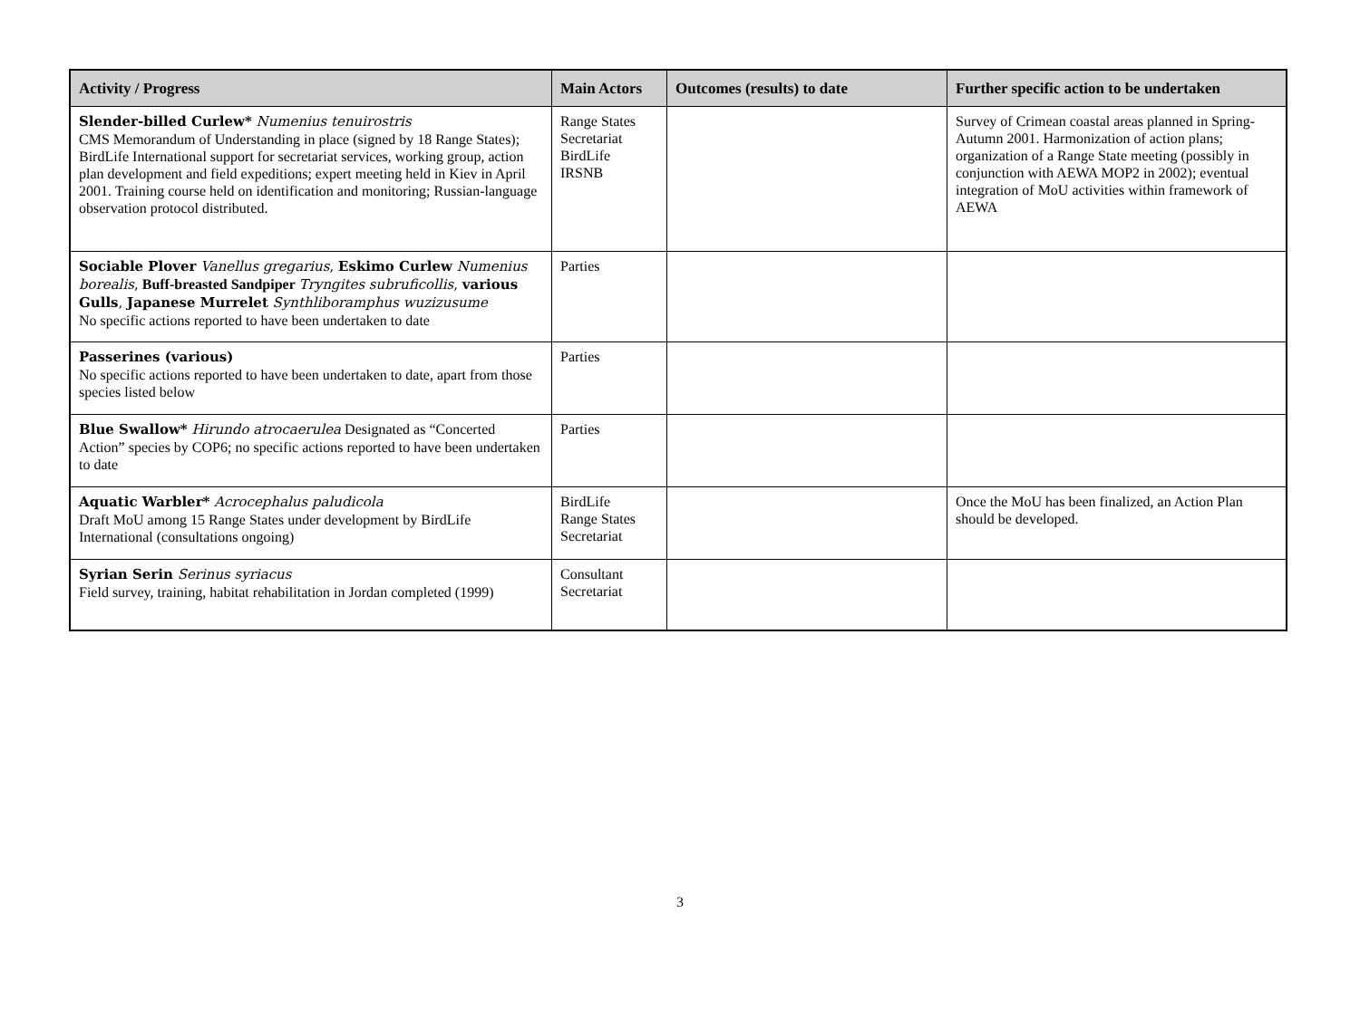| Activity / Progress | Main Actors | Outcomes (results) to date | Further specific action to be undertaken |
| --- | --- | --- | --- |
| Slender-billed Curlew* Numenius tenuirostris CMS Memorandum of Understanding in place (signed by 18 Range States); BirdLife International support for secretariat services, working group, action plan development and field expeditions; expert meeting held in Kiev in April 2001. Training course held on identification and monitoring; Russian-language observation protocol distributed. | Range States Secretariat BirdLife IRSNB | | Survey of Crimean coastal areas planned in Spring-Autumn 2001. Harmonization of action plans; organization of a Range State meeting (possibly in conjunction with AEWA MOP2 in 2002); eventual integration of MoU activities within framework of AEWA |
| Sociable Plover Vanellus gregarius , Eskimo Curlew Numenius borealis , Buff-breasted Sandpiper Tryngites subruficollis , various Gulls , Japanese Murrelet Synthliboramphus wuzizusume No specific actions reported to have been undertaken to date | Parties | | |
| Passerines (various) No specific actions reported to have been undertaken to date, apart from those species listed below | Parties | | |
| Blue Swallow* Hirundo atrocaerulea Designated as “Concerted Action” species by COP6; no specific actions reported to have been undertaken to date | Parties | | |
| Aquatic Warbler* Acrocephalus paludicola Draft MoU among 15 Range States under development by BirdLife International (consultations ongoing) | BirdLife Range States Secretariat | | Once the MoU has been finalized, an Action Plan should be developed. |
| Syrian Serin Serinus syriacus Field survey, training, habitat rehabilitation in Jordan completed (1999) | Consultant Secretariat | | |
3